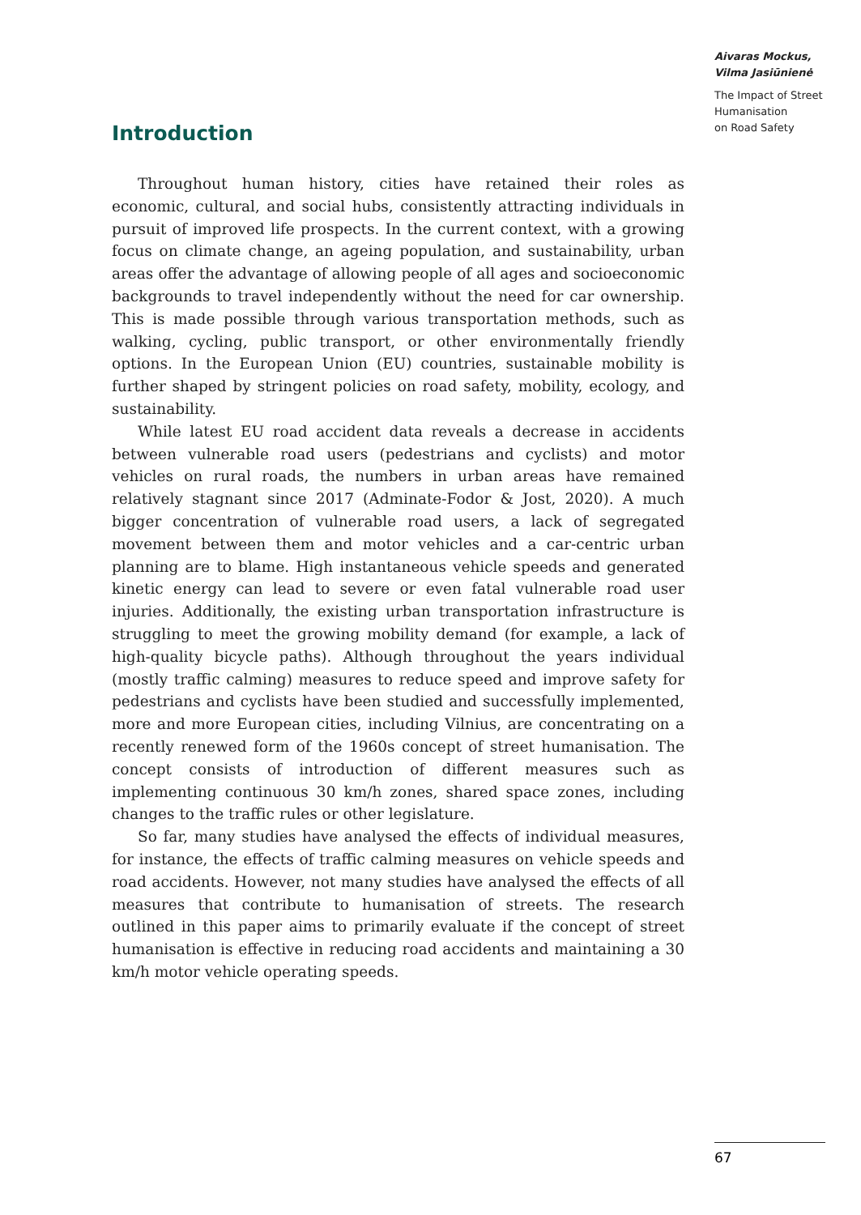Aivaras Mockus,
Vilma Jasiūnienė
The Impact of Street
Humanisation
on Road Safety
Introduction
Throughout human history, cities have retained their roles as economic, cultural, and social hubs, consistently attracting individuals in pursuit of improved life prospects. In the current context, with a growing focus on climate change, an ageing population, and sustainability, urban areas offer the advantage of allowing people of all ages and socioeconomic backgrounds to travel independently without the need for car ownership. This is made possible through various transportation methods, such as walking, cycling, public transport, or other environmentally friendly options. In the European Union (EU) countries, sustainable mobility is further shaped by stringent policies on road safety, mobility, ecology, and sustainability.
While latest EU road accident data reveals a decrease in accidents between vulnerable road users (pedestrians and cyclists) and motor vehicles on rural roads, the numbers in urban areas have remained relatively stagnant since 2017 (Adminate-Fodor & Jost, 2020). A much bigger concentration of vulnerable road users, a lack of segregated movement between them and motor vehicles and a car-centric urban planning are to blame. High instantaneous vehicle speeds and generated kinetic energy can lead to severe or even fatal vulnerable road user injuries. Additionally, the existing urban transportation infrastructure is struggling to meet the growing mobility demand (for example, a lack of high-quality bicycle paths). Although throughout the years individual (mostly traffic calming) measures to reduce speed and improve safety for pedestrians and cyclists have been studied and successfully implemented, more and more European cities, including Vilnius, are concentrating on a recently renewed form of the 1960s concept of street humanisation. The concept consists of introduction of different measures such as implementing continuous 30 km/h zones, shared space zones, including changes to the traffic rules or other legislature.
So far, many studies have analysed the effects of individual measures, for instance, the effects of traffic calming measures on vehicle speeds and road accidents. However, not many studies have analysed the effects of all measures that contribute to humanisation of streets. The research outlined in this paper aims to primarily evaluate if the concept of street humanisation is effective in reducing road accidents and maintaining a 30 km/h motor vehicle operating speeds.
67